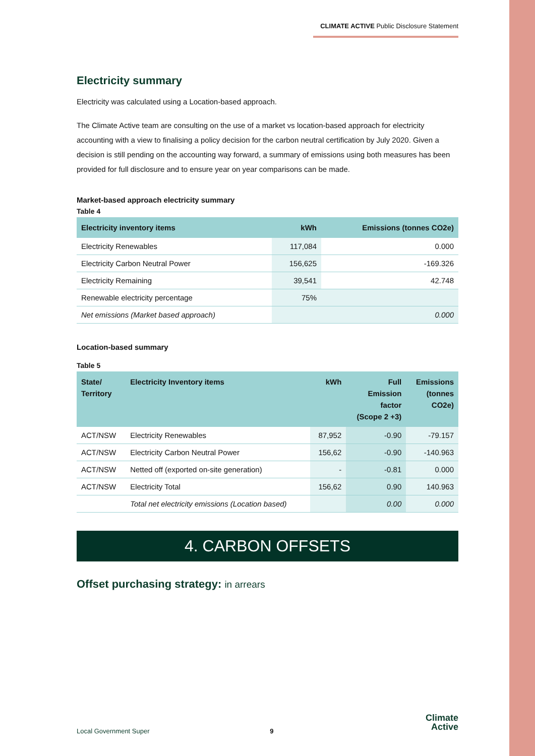CLIMATE ACTIVE Public Disclosure Statement
Electricity summary
Electricity was calculated using a Location-based approach.
The Climate Active team are consulting on the use of a market vs location-based approach for electricity accounting with a view to finalising a policy decision for the carbon neutral certification by July 2020. Given a decision is still pending on the accounting way forward, a summary of emissions using both measures has been provided for full disclosure and to ensure year on year comparisons can be made.
Market-based approach electricity summary
Table 4
| Electricity inventory items | kWh | Emissions (tonnes CO2e) |
| --- | --- | --- |
| Electricity Renewables | 117,084 | 0.000 |
| Electricity Carbon Neutral Power | 156,625 | -169.326 |
| Electricity Remaining | 39,541 | 42.748 |
| Renewable electricity percentage | 75% | |
| Net emissions (Market based approach) | | 0.000 |
Location-based summary
Table 5
| State/ Territory | Electricity Inventory items | kWh | Full Emission factor (Scope 2 +3) | Emissions (tonnes CO2e) |
| --- | --- | --- | --- | --- |
| ACT/NSW | Electricity Renewables | 87,952 | -0.90 | -79.157 |
| ACT/NSW | Electricity Carbon Neutral Power | 156,62 | -0.90 | -140.963 |
| ACT/NSW | Netted off (exported on-site generation) | - | -0.81 | 0.000 |
| ACT/NSW | Electricity Total | 156,62 | 0.90 | 140.963 |
| | Total net electricity emissions (Location based) | | 0.00 | 0.000 |
4. CARBON OFFSETS
Offset purchasing strategy: in arrears
Local Government Super 9
Climate
Active